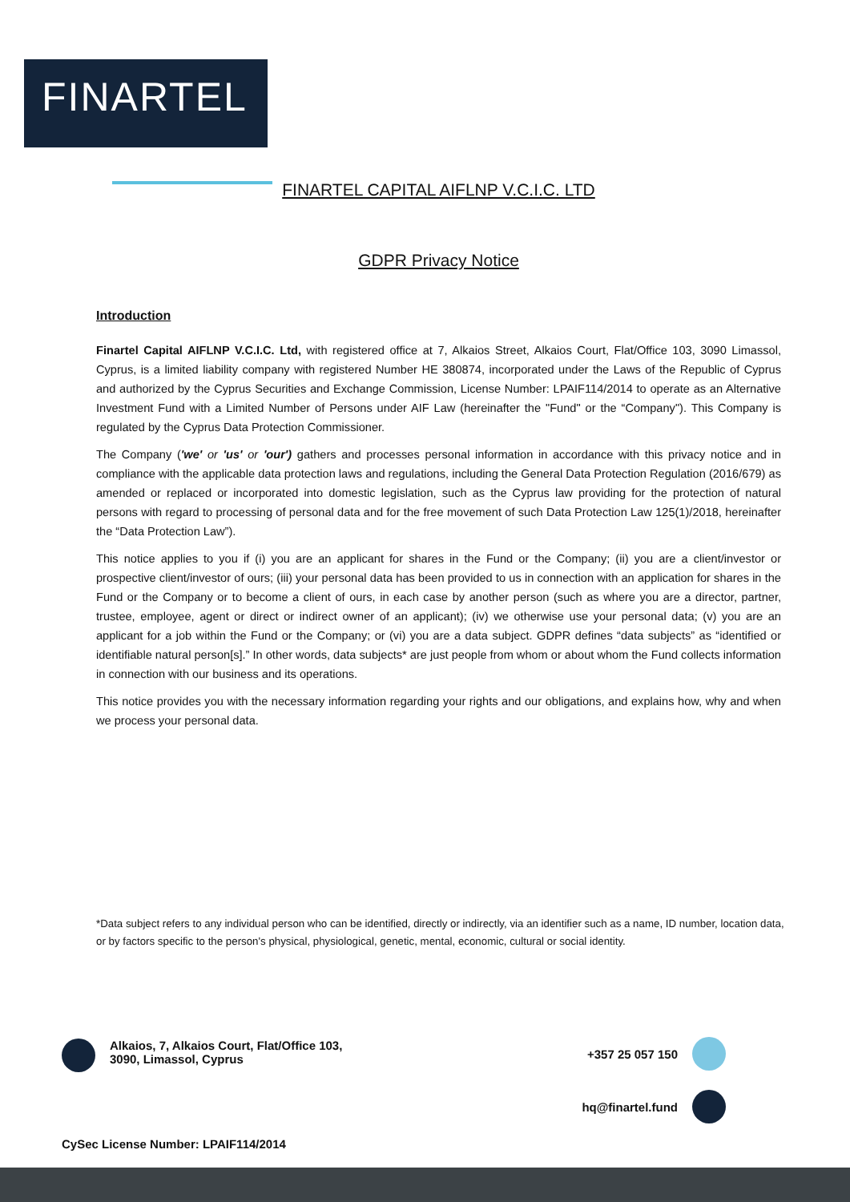FINARTEL
FINARTEL CAPITAL AIFLNP V.C.I.C. LTD
GDPR Privacy Notice
Introduction
Finartel Capital AIFLNP V.C.I.C. Ltd, with registered office at 7, Alkaios Street, Alkaios Court, Flat/Office 103, 3090 Limassol, Cyprus, is a limited liability company with registered Number HE 380874, incorporated under the Laws of the Republic of Cyprus and authorized by the Cyprus Securities and Exchange Commission, License Number: LPAIF114/2014 to operate as an Alternative Investment Fund with a Limited Number of Persons under AIF Law (hereinafter the "Fund" or the “Company"). This Company is regulated by the Cyprus Data Protection Commissioner.
The Company ('we' or 'us' or 'our') gathers and processes personal information in accordance with this privacy notice and in compliance with the applicable data protection laws and regulations, including the General Data Protection Regulation (2016/679) as amended or replaced or incorporated into domestic legislation, such as the Cyprus law providing for the protection of natural persons with regard to processing of personal data and for the free movement of such Data Protection Law 125(1)/2018, hereinafter the “Data Protection Law”).
This notice applies to you if (i) you are an applicant for shares in the Fund or the Company; (ii) you are a client/investor or prospective client/investor of ours; (iii) your personal data has been provided to us in connection with an application for shares in the Fund or the Company or to become a client of ours, in each case by another person (such as where you are a director, partner, trustee, employee, agent or direct or indirect owner of an applicant); (iv) we otherwise use your personal data; (v) you are an applicant for a job within the Fund or the Company; or (vi) you are a data subject. GDPR defines “data subjects” as “identified or identifiable natural person[s].” In other words, data subjects* are just people from whom or about whom the Fund collects information in connection with our business and its operations.
This notice provides you with the necessary information regarding your rights and our obligations, and explains how, why and when we process your personal data.
*Data subject refers to any individual person who can be identified, directly or indirectly, via an identifier such as a name, ID number, location data, or by factors specific to the person's physical, physiological, genetic, mental, economic, cultural or social identity.
Alkaios, 7, Alkaios Court, Flat/Office 103,
3090, Limassol, Cyprus
+357 25 057 150
hq@finartel.fund
CySec License Number: LPAIF114/2014